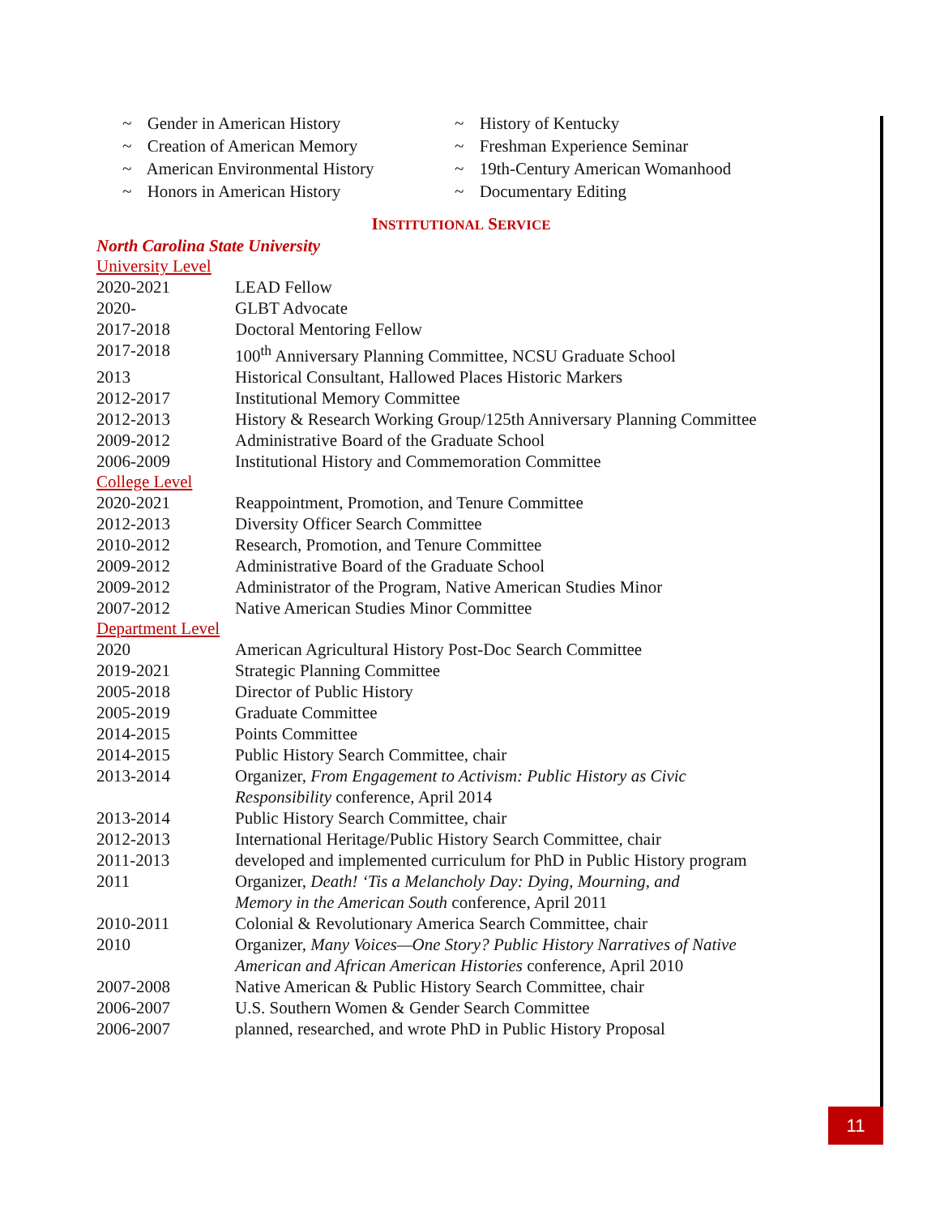~ Gender in American History
~ Creation of American Memory
~ American Environmental History
~ Honors in American History
~ History of Kentucky
~ Freshman Experience Seminar
~ 19th-Century American Womanhood
~ Documentary Editing
INSTITUTIONAL SERVICE
North Carolina State University
University Level
| 2020-2021 | LEAD Fellow |
| 2020- | GLBT Advocate |
| 2017-2018 | Doctoral Mentoring Fellow |
| 2017-2018 | 100<sup>th</sup> Anniversary Planning Committee, NCSU Graduate School |
| 2013 | Historical Consultant, Hallowed Places Historic Markers |
| 2012-2017 | Institutional Memory Committee |
| 2012-2013 | History & Research Working Group/125th Anniversary Planning Committee |
| 2009-2012 | Administrative Board of the Graduate School |
| 2006-2009 | Institutional History and Commemoration Committee |
College Level
| 2020-2021 | Reappointment, Promotion, and Tenure Committee |
| 2012-2013 | Diversity Officer Search Committee |
| 2010-2012 | Research, Promotion, and Tenure Committee |
| 2009-2012 | Administrative Board of the Graduate School |
| 2009-2012 | Administrator of the Program, Native American Studies Minor |
| 2007-2012 | Native American Studies Minor Committee |
Department Level
| 2020 | American Agricultural History Post-Doc Search Committee |
| 2019-2021 | Strategic Planning Committee |
| 2005-2018 | Director of Public History |
| 2005-2019 | Graduate Committee |
| 2014-2015 | Points Committee |
| 2014-2015 | Public History Search Committee, chair |
| 2013-2014 | Organizer, From Engagement to Activism: Public History as Civic Responsibility conference, April 2014 |
| 2013-2014 | Public History Search Committee, chair |
| 2012-2013 | International Heritage/Public History Search Committee, chair |
| 2011-2013 | developed and implemented curriculum for PhD in Public History program |
| 2011 | Organizer, Death! ‘Tis a Melancholy Day: Dying, Mourning, and Memory in the American South conference, April 2011 |
| 2010-2011 | Colonial & Revolutionary America Search Committee, chair |
| 2010 | Organizer, Many Voices—One Story? Public History Narratives of Native American and African American Histories conference, April 2010 |
| 2007-2008 | Native American & Public History Search Committee, chair |
| 2006-2007 | U.S. Southern Women & Gender Search Committee |
| 2006-2007 | planned, researched, and wrote PhD in Public History Proposal |
11